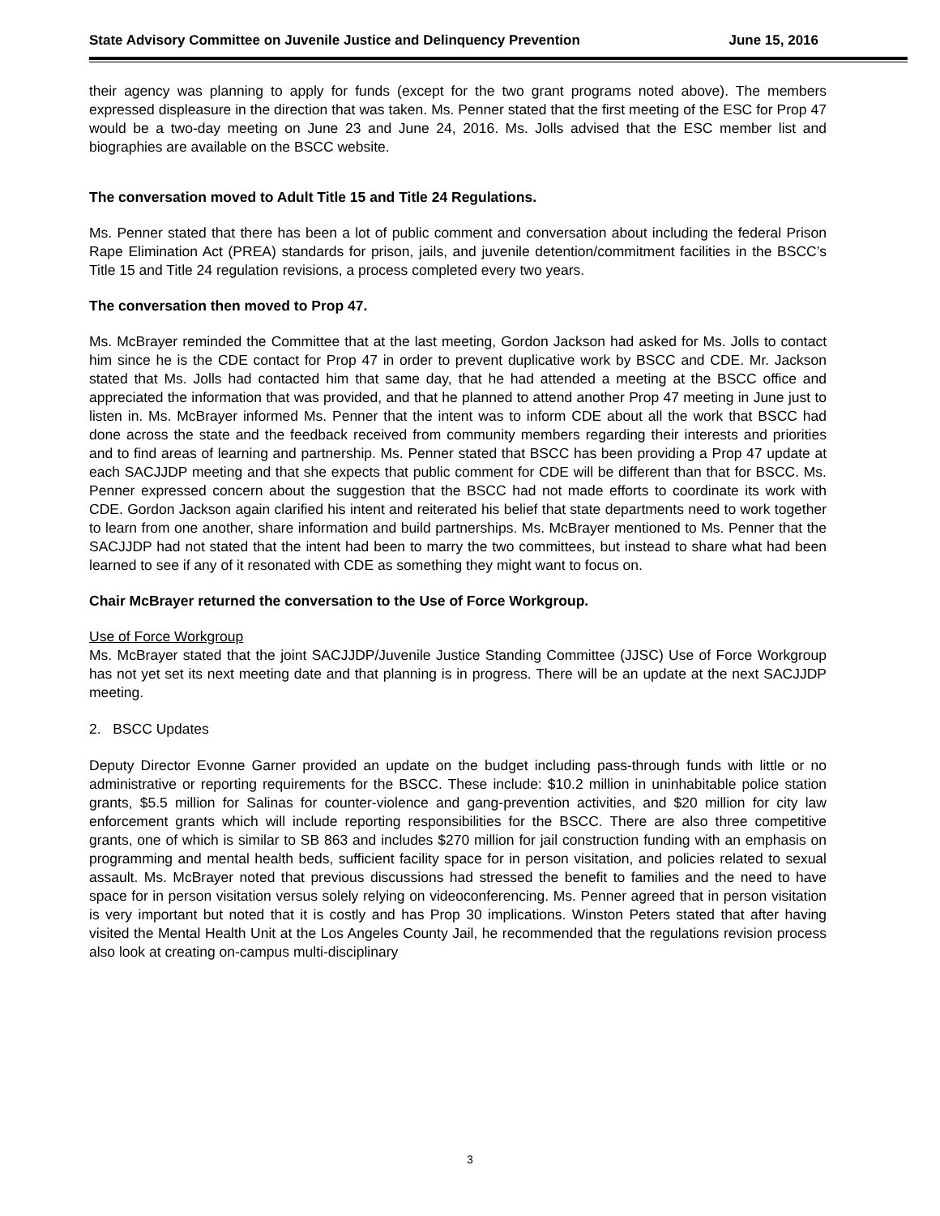State Advisory Committee on Juvenile Justice and Delinquency Prevention June 15, 2016
their agency was planning to apply for funds (except for the two grant programs noted above). The members expressed displeasure in the direction that was taken. Ms. Penner stated that the first meeting of the ESC for Prop 47 would be a two-day meeting on June 23 and June 24, 2016. Ms. Jolls advised that the ESC member list and biographies are available on the BSCC website.
The conversation moved to Adult Title 15 and Title 24 Regulations.
Ms. Penner stated that there has been a lot of public comment and conversation about including the federal Prison Rape Elimination Act (PREA) standards for prison, jails, and juvenile detention/commitment facilities in the BSCC’s Title 15 and Title 24 regulation revisions, a process completed every two years.
The conversation then moved to Prop 47.
Ms. McBrayer reminded the Committee that at the last meeting, Gordon Jackson had asked for Ms. Jolls to contact him since he is the CDE contact for Prop 47 in order to prevent duplicative work by BSCC and CDE. Mr. Jackson stated that Ms. Jolls had contacted him that same day, that he had attended a meeting at the BSCC office and appreciated the information that was provided, and that he planned to attend another Prop 47 meeting in June just to listen in. Ms. McBrayer informed Ms. Penner that the intent was to inform CDE about all the work that BSCC had done across the state and the feedback received from community members regarding their interests and priorities and to find areas of learning and partnership. Ms. Penner stated that BSCC has been providing a Prop 47 update at each SACJJDP meeting and that she expects that public comment for CDE will be different than that for BSCC. Ms. Penner expressed concern about the suggestion that the BSCC had not made efforts to coordinate its work with CDE. Gordon Jackson again clarified his intent and reiterated his belief that state departments need to work together to learn from one another, share information and build partnerships. Ms. McBrayer mentioned to Ms. Penner that the SACJJDP had not stated that the intent had been to marry the two committees, but instead to share what had been learned to see if any of it resonated with CDE as something they might want to focus on.
Chair McBrayer returned the conversation to the Use of Force Workgroup.
Use of Force Workgroup
Ms. McBrayer stated that the joint SACJJDP/Juvenile Justice Standing Committee (JJSC) Use of Force Workgroup has not yet set its next meeting date and that planning is in progress. There will be an update at the next SACJJDP meeting.
2. BSCC Updates
Deputy Director Evonne Garner provided an update on the budget including pass-through funds with little or no administrative or reporting requirements for the BSCC. These include: $10.2 million in uninhabitable police station grants, $5.5 million for Salinas for counter-violence and gang-prevention activities, and $20 million for city law enforcement grants which will include reporting responsibilities for the BSCC. There are also three competitive grants, one of which is similar to SB 863 and includes $270 million for jail construction funding with an emphasis on programming and mental health beds, sufficient facility space for in person visitation, and policies related to sexual assault. Ms. McBrayer noted that previous discussions had stressed the benefit to families and the need to have space for in person visitation versus solely relying on videoconferencing. Ms. Penner agreed that in person visitation is very important but noted that it is costly and has Prop 30 implications. Winston Peters stated that after having visited the Mental Health Unit at the Los Angeles County Jail, he recommended that the regulations revision process also look at creating on-campus multi-disciplinary
3